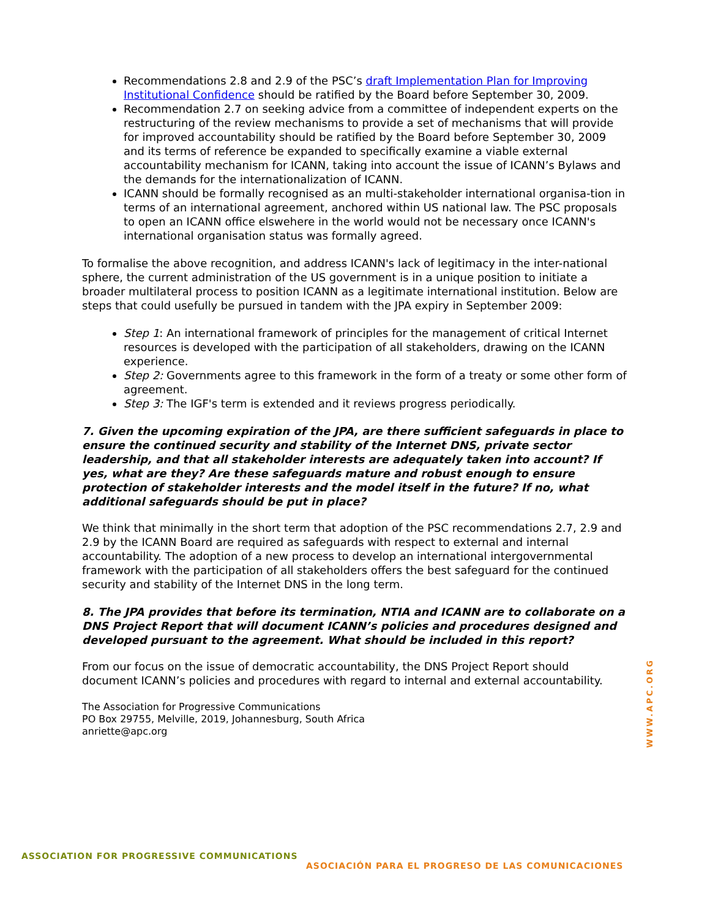Recommendations 2.8 and 2.9 of the PSC’s draft Implementation Plan for Improving Institutional Confidence should be ratified by the Board before September 30, 2009.
Recommendation 2.7 on seeking advice from a committee of independent experts on the restructuring of the review mechanisms to provide a set of mechanisms that will provide for improved accountability should be ratified by the Board before September 30, 2009 and its terms of reference be expanded to specifically examine a viable external accountability mechanism for ICANN, taking into account the issue of ICANN’s Bylaws and the demands for the internationalization of ICANN.
ICANN should be formally recognised as an multi-stakeholder international organisa-tion in terms of an international agreement, anchored within US national law. The PSC proposals to open an ICANN office elswehere in the world would not be necessary once ICANN's international organisation status was formally agreed.
To formalise the above recognition, and address ICANN's lack of legitimacy in the inter-national sphere, the current administration of the US government is in a unique position to initiate a broader multilateral process to position ICANN as a legitimate international institution. Below are steps that could usefully be pursued in tandem with the JPA expiry in September 2009:
Step 1: An international framework of principles for the management of critical Internet resources is developed with the participation of all stakeholders, drawing on the ICANN experience.
Step 2: Governments agree to this framework in the form of a treaty or some other form of agreement.
Step 3: The IGF's term is extended and it reviews progress periodically.
7. Given the upcoming expiration of the JPA, are there sufficient safeguards in place to ensure the continued security and stability of the Internet DNS, private sector leadership, and that all stakeholder interests are adequately taken into account? If yes, what are they? Are these safeguards mature and robust enough to ensure protection of stakeholder interests and the model itself in the future? If no, what additional safeguards should be put in place?
We think that minimally in the short term that adoption of the PSC recommendations 2.7, 2.9 and 2.9 by the ICANN Board are required as safeguards with respect to external and internal accountability. The adoption of a new process to develop an international intergovernmental framework with the participation of all stakeholders offers the best safeguard for the continued security and stability of the Internet DNS in the long term.
8. The JPA provides that before its termination, NTIA and ICANN are to collaborate on a DNS Project Report that will document ICANN’s policies and procedures designed and developed pursuant to the agreement. What should be included in this report?
From our focus on the issue of democratic accountability, the DNS Project Report should document ICANN’s policies and procedures with regard to internal and external accountability.
The Association for Progressive Communications
PO Box 29755, Melville, 2019, Johannesburg, South Africa
anriette@apc.org
WWW.APC.ORG
ASSOCIATION FOR PROGRESSIVE COMMUNICATIONS
ASOCIACIÓN PARA EL PROGRESO DE LAS COMUNICACIONES